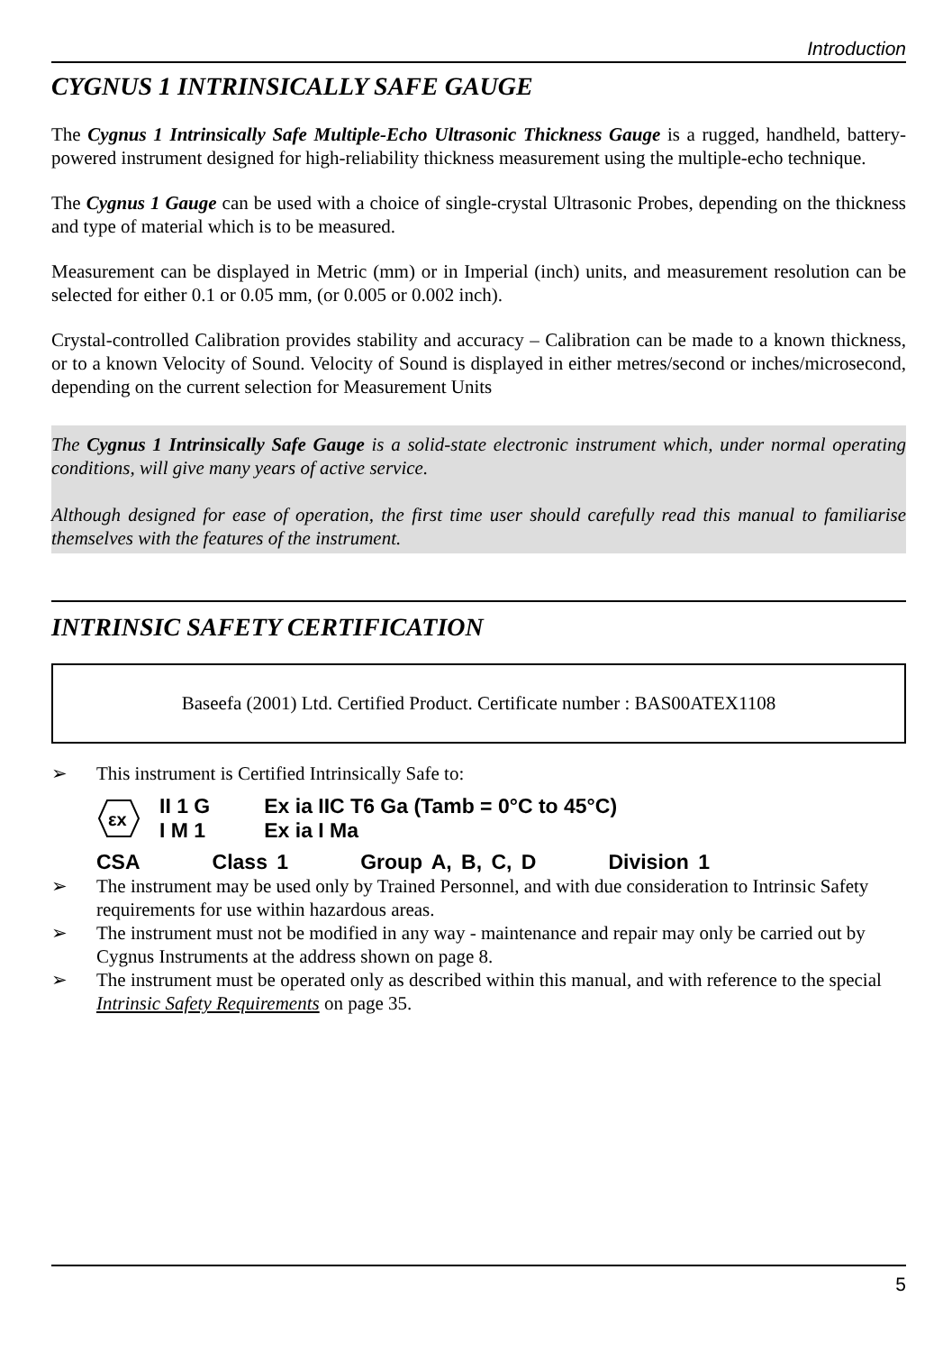Introduction
CYGNUS 1 INTRINSICALLY SAFE GAUGE
The Cygnus 1 Intrinsically Safe Multiple-Echo Ultrasonic Thickness Gauge is a rugged, handheld, battery-powered instrument designed for high-reliability thickness measurement using the multiple-echo technique.
The Cygnus 1 Gauge can be used with a choice of single-crystal Ultrasonic Probes, depending on the thickness and type of material which is to be measured.
Measurement can be displayed in Metric (mm) or in Imperial (inch) units, and measurement resolution can be selected for either 0.1 or 0.05 mm, (or 0.005 or 0.002 inch).
Crystal-controlled Calibration provides stability and accuracy – Calibration can be made to a known thickness, or to a known Velocity of Sound. Velocity of Sound is displayed in either metres/second or inches/microsecond, depending on the current selection for Measurement Units
The Cygnus 1 Intrinsically Safe Gauge is a solid-state electronic instrument which, under normal operating conditions, will give many years of active service.
Although designed for ease of operation, the first time user should carefully read this manual to familiarise themselves with the features of the instrument.
INTRINSIC SAFETY CERTIFICATION
Baseefa (2001) Ltd. Certified Product. Certificate number : BAS00ATEX1108
➢ This instrument is Certified Intrinsically Safe to:
εx
| II 1 G | Ex ia IIC T6 Ga (Tamb = 0°C to 45°C) |
| I M 1 | Ex ia I Ma |
CSA Class 1 Group A, B, C, D Division 1
➢ The instrument may be used only by Trained Personnel, and with due consideration to Intrinsic Safety requirements for use within hazardous areas.
➢ The instrument must not be modified in any way - maintenance and repair may only be carried out by Cygnus Instruments at the address shown on page 8.
➢ The instrument must be operated only as described within this manual, and with reference to the special Intrinsic Safety Requirements on page 35.
5